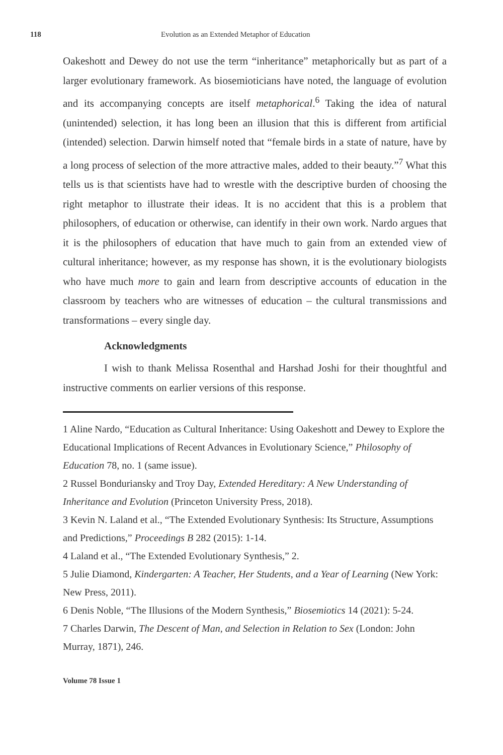118 Evolution as an Extended Metaphor of Education
Oakeshott and Dewey do not use the term “inheritance” metaphorically but as part of a larger evolutionary framework. As biosemioticians have noted, the language of evolution and its accompanying concepts are itself metaphorical.<sup>6</sup> Taking the idea of natural (unintended) selection, it has long been an illusion that this is different from artificial (intended) selection. Darwin himself noted that “female birds in a state of nature, have by a long process of selection of the more attractive males, added to their beauty.”<sup>7</sup> What this tells us is that scientists have had to wrestle with the descriptive burden of choosing the right metaphor to illustrate their ideas. It is no accident that this is a problem that philosophers, of education or otherwise, can identify in their own work. Nardo argues that it is the philosophers of education that have much to gain from an extended view of cultural inheritance; however, as my response has shown, it is the evolutionary biologists who have much more to gain and learn from descriptive accounts of education in the classroom by teachers who are witnesses of education – the cultural transmissions and transformations – every single day.
Acknowledgments
I wish to thank Melissa Rosenthal and Harshad Joshi for their thoughtful and instructive comments on earlier versions of this response.
1 Aline Nardo, “Education as Cultural Inheritance: Using Oakeshott and Dewey to Explore the Educational Implications of Recent Advances in Evolutionary Science,” Philosophy of Education 78, no. 1 (same issue).
2 Russel Bonduriansky and Troy Day, Extended Hereditary: A New Understanding of Inheritance and Evolution (Princeton University Press, 2018).
3 Kevin N. Laland et al., “The Extended Evolutionary Synthesis: Its Structure, Assumptions and Predictions,” Proceedings B 282 (2015): 1-14.
4 Laland et al., “The Extended Evolutionary Synthesis,” 2.
5 Julie Diamond, Kindergarten: A Teacher, Her Students, and a Year of Learning (New York: New Press, 2011).
6 Denis Noble, “The Illusions of the Modern Synthesis,” Biosemiotics 14 (2021): 5-24.
7 Charles Darwin, The Descent of Man, and Selection in Relation to Sex (London: John Murray, 1871), 246.
Volume 78 Issue 1